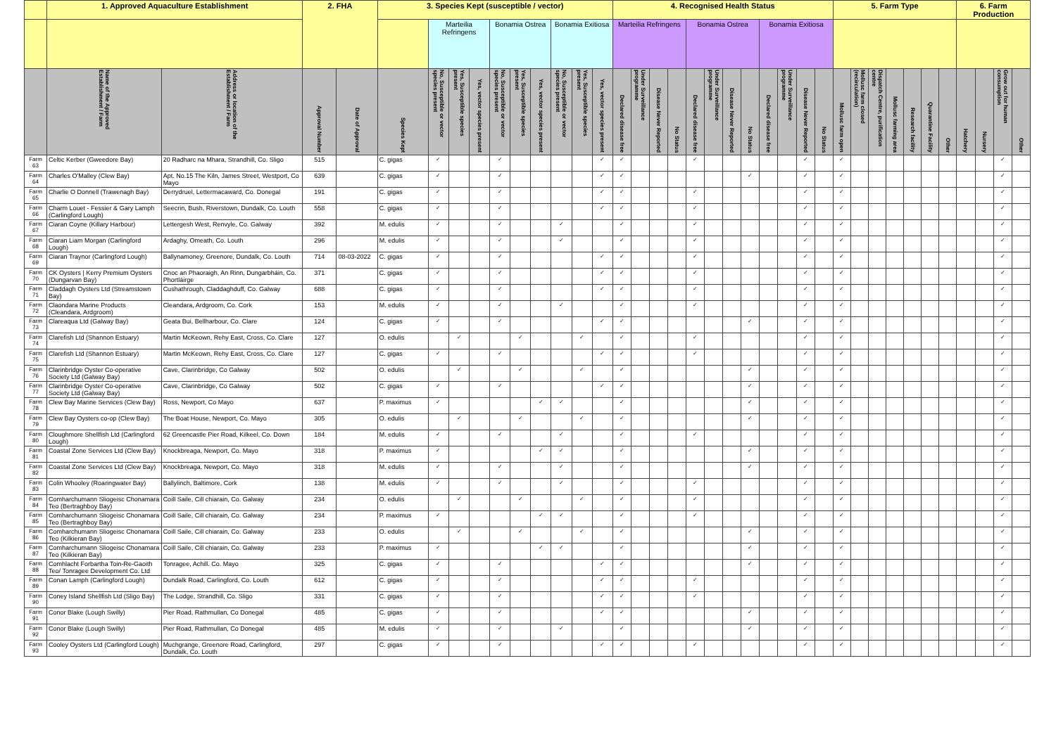| | 1. Approved Aquaculture Establishment | | 2. FHA | | 3. Species Kept (susceptible / vector) | | | | | | | | | | 4. Recognised Health Status | | | | | | | | | | | | 5. Farm Type | | | | | | | 6. Farm Production | | | |
| --- | --- | --- | --- | --- | --- | --- | --- | --- | --- | --- | --- | --- | --- | --- | --- | --- | --- | --- | --- | --- | --- | --- | --- | --- | --- | --- | --- | --- | --- | --- | --- | --- | --- | --- | --- | --- | --- |
| | | | | | | Marteilia Refringens | | | Bonamia Ostrea | | | Bonamia Exitiosa | | | Marteilia Refringens | | | | Bonamia Ostrea | | | | Bonamia Exitiosa | | | | | | | | | | | | | | |
| | Name of the Approved Establishment / Farm | Address or location of the Establishment / Farm | Approval Number | Date of Approval | Species Kept | No, Susceptible or vector species present | Yes, Susceptible species present | Yes, vector species present | No, Susceptible or vector species present | Yes, Susceptible species present | Yes, vector species present | No, Susceptible or vector species present | Yes, Susceptible species present | Yes, vector species present | Declared disease free | Under Surveillance programme | Disease Never Reported | No Status | Declared disease free | Under Surveillance programme | Disease Never Reported | No Status | Declared disease free | Under Surveillance programme | Disease Never Reported | No Status | Mollusc farm open | Mollusc farm closed (recirculation) | Dispatch Centre, purification centre | Mollusc farming area | Research facility | Quarantine Facility | Other | Hatchery | Nursery | Grow out for human consumption | Other |
| Farm 63 | Celtic Kerber (Gweedore Bay) | 20 Radharc na Mhara, Strandhill, Co. Sligo | 515 | | C. gigas | ✓ | | | ✓ | | | | | ✓ | ✓ | | | | ✓ | | | | | | ✓ | | ✓ | | | | | | | | | ✓ | |
| Farm 64 | Charles O'Malley (Clew Bay) | Apt. No.15 The Kiln, James Street, Westport, Co Mayo | 639 | | C. gigas | ✓ | | | ✓ | | | | | ✓ | ✓ | | | | | | | ✓ | | | ✓ | | ✓ | | | | | | | | | ✓ | |
| Farm 65 | Charlie O Donnell (Trawenagh Bay) | Derrydruel, Lettermacaward, Co. Donegal | 191 | | C. gigas | ✓ | | | ✓ | | | | | ✓ | ✓ | | | | ✓ | | | | | | ✓ | | ✓ | | | | | | | | | ✓ | |
| Farm 66 | Charm Louet - Fessier & Gary Lamph (Carlingford Lough) | Seecrin, Bush, Riverstown, Dundalk, Co. Louth | 558 | | C. gigas | ✓ | | | ✓ | | | | | ✓ | ✓ | | | | ✓ | | | | | | ✓ | | ✓ | | | | | | | | | ✓ | |
| Farm 67 | Ciaran Coyne (Killary Harbour) | Lettergesh West, Renvyle, Co. Galway | 392 | | M. edulis | ✓ | | | ✓ | | | ✓ | | | ✓ | | | | ✓ | | | | | | ✓ | | ✓ | | | | | | | | | ✓ | |
| Farm 68 | Ciaran Liam Morgan (Carlingford Lough) | Ardaghy, Omeath, Co. Louth | 296 | | M. edulis | ✓ | | | ✓ | | | ✓ | | | ✓ | | | | ✓ | | | | | | ✓ | | ✓ | | | | | | | | | ✓ | |
| Farm 69 | Ciaran Traynor (Carlingford Lough) | Ballynamoney, Greenore, Dundalk, Co. Louth | 714 | 08-03-2022 | C. gigas | ✓ | | | ✓ | | | | | ✓ | ✓ | | | | ✓ | | | | | | ✓ | | ✓ | | | | | | | | | ✓ | |
| Farm 70 | CK Oysters / Kerry Premium Oysters (Dungarvan Bay) | Cnoc an Phaoraigh, An Rinn, Dungarbháin, Co. Phortláirge | 371 | | C. gigas | ✓ | | | ✓ | | | | | ✓ | ✓ | | | | ✓ | | | | | | ✓ | | ✓ | | | | | | | | | ✓ | |
| Farm 71 | Claddagh Oysters Ltd (Streamstown Bay) | Cushathrough, Claddaghduff, Co. Galway | 688 | | C. gigas | ✓ | | | ✓ | | | | | ✓ | ✓ | | | | ✓ | | | | | | ✓ | | ✓ | | | | | | | | | ✓ | |
| Farm 72 | Claondara Marine Products (Cleandara, Ardgroom) | Cleandara, Ardgroom, Co. Cork | 153 | | M. edulis | ✓ | | | ✓ | | | ✓ | | | ✓ | | | | ✓ | | | | | | ✓ | | ✓ | | | | | | | | | ✓ | |
| Farm 73 | Clareaqua Ltd (Galway Bay) | Geata Bui, Bellharbour, Co. Clare | 124 | | C. gigas | ✓ | | | ✓ | | | | | ✓ | ✓ | | | | | | | ✓ | | | ✓ | | ✓ | | | | | | | | | ✓ | |
| Farm 74 | Clarefish Ltd (Shannon Estuary) | Martin McKeown, Rehy East, Cross, Co. Clare | 127 | | O. edulis | | ✓ | | | ✓ | | | ✓ | | ✓ | | | | ✓ | | | | | | ✓ | | ✓ | | | | | | | | | ✓ | |
| Farm 75 | Clarefish Ltd (Shannon Estuary) | Martin McKeown, Rehy East, Cross, Co. Clare | 127 | | C. gigas | ✓ | | | ✓ | | | | | ✓ | ✓ | | | | ✓ | | | | | | ✓ | | ✓ | | | | | | | | | ✓ | |
| Farm 76 | Clarinbridge Oyster Co-operative Society Ltd (Galway Bay) | Cave, Clarinbridge, Co Galway | 502 | | O. edulis | | ✓ | | | ✓ | | | ✓ | | ✓ | | | | | | | ✓ | | | ✓ | | ✓ | | | | | | | | | ✓ | |
| Farm 77 | Clarinbridge Oyster Co-operative Society Ltd (Galway Bay) | Cave, Clarinbridge, Co Galway | 502 | | C. gigas | ✓ | | | ✓ | | | | | ✓ | ✓ | | | | | | | ✓ | | | ✓ | | ✓ | | | | | | | | | ✓ | |
| Farm 78 | Clew Bay Marine Services (Clew Bay) | Ross, Newport, Co Mayo | 637 | | P. maximus | ✓ | | | | | ✓ | ✓ | | | ✓ | | | | | | | ✓ | | | ✓ | | ✓ | | | | | | | | | ✓ | |
| Farm 79 | Clew Bay Oysters co-op (Clew Bay) | The Boat House, Newport, Co. Mayo | 305 | | O. edulis | | ✓ | | | ✓ | | | ✓ | | ✓ | | | | | | | ✓ | | | ✓ | | ✓ | | | | | | | | | ✓ | |
| Farm 80 | Cloughmore Shellfish Ltd (Carlingford Lough) | 62 Greencastle Pier Road, Kilkeel, Co. Down | 184 | | M. edulis | ✓ | | | ✓ | | | ✓ | | | ✓ | | | | ✓ | | | | | | ✓ | | ✓ | | | | | | | | | ✓ | |
| Farm 81 | Coastal Zone Services Ltd (Clew Bay) | Knockbreaga, Newport, Co. Mayo | 318 | | P. maximus | ✓ | | | | | ✓ | ✓ | | | ✓ | | | | | | | ✓ | | | ✓ | | ✓ | | | | | | | | | ✓ | |
| Farm 82 | Coastal Zone Services Ltd (Clew Bay) | Knockbreaga, Newport, Co. Mayo | 318 | | M. edulis | ✓ | | | ✓ | | | ✓ | | | ✓ | | | | | | | ✓ | | | ✓ | | ✓ | | | | | | | | | ✓ | |
| Farm 83 | Colin Whooley (Roaringwater Bay) | Ballylinch, Baltimore, Cork | 138 | | M. edulis | ✓ | | | ✓ | | | ✓ | | | ✓ | | | | ✓ | | | | | | ✓ | | ✓ | | | | | | | | | ✓ | |
| Farm 84 | Comharchumann Sliogeisc Chonamara Teo (Bertraghboy Bay) | Coill Saile, Cill chiarain, Co. Galway | 234 | | O. edulis | | ✓ | | | ✓ | | | ✓ | | ✓ | | | | ✓ | | | | | | ✓ | | ✓ | | | | | | | | | ✓ | |
| Farm 85 | Comharchumann Sliogeisc Chonamara Teo (Bertraghboy Bay) | Coill Saile, Cill chiarain, Co. Galway | 234 | | P. maximus | ✓ | | | | | ✓ | ✓ | | | ✓ | | | | ✓ | | | | | | ✓ | | ✓ | | | | | | | | | ✓ | |
| Farm 86 | Comharchumann Sliogeisc Chonamara Teo (Kilkieran Bay) | Coill Saile, Cill chiarain, Co. Galway | 233 | | O. edulis | | ✓ | | | ✓ | | | ✓ | | ✓ | | | | | | | ✓ | | | ✓ | | ✓ | | | | | | | | | ✓ | |
| Farm 87 | Comharchumann Sliogeisc Chonamara Teo (Kilkieran Bay) | Coill Saile, Cill chiarain, Co. Galway | 233 | | P. maximus | ✓ | | | | | ✓ | ✓ | | | ✓ | | | | | | | ✓ | | | ✓ | | ✓ | | | | | | | | | ✓ | |
| Farm 88 | Comhlacht Forbartha Toin-Re-Gaoith Teo/ Tonragee Development Co. Ltd | Tonragee, Achill. Co. Mayo | 325 | | C. gigas | ✓ | | | ✓ | | | | | ✓ | ✓ | | | | | | | ✓ | | | ✓ | | ✓ | | | | | | | | | ✓ | |
| Farm 89 | Conan Lamph (Carlingford Lough) | Dundalk Road, Carlingford, Co. Louth | 612 | | C. gigas | ✓ | | | ✓ | | | | | ✓ | ✓ | | | | ✓ | | | | | | ✓ | | ✓ | | | | | | | | | ✓ | |
| Farm 90 | Coney Island Shellfish Ltd (Sligo Bay) | The Lodge, Strandhill, Co. Sligo | 331 | | C. gigas | ✓ | | | ✓ | | | | | ✓ | ✓ | | | | ✓ | | | | | | ✓ | | ✓ | | | | | | | | | ✓ | |
| Farm 91 | Conor Blake (Lough Swilly) | Pier Road, Rathmullan, Co Donegal | 485 | | C. gigas | ✓ | | | ✓ | | | | | ✓ | ✓ | | | | | | | ✓ | | | ✓ | | ✓ | | | | | | | | | ✓ | |
| Farm 92 | Conor Blake (Lough Swilly) | Pier Road, Rathmullan, Co Donegal | 485 | | M. edulis | ✓ | | | ✓ | | | ✓ | | | ✓ | | | | | | | ✓ | | | ✓ | | ✓ | | | | | | | | | ✓ | |
| Farm 93 | Cooley Oysters Ltd (Carlingford Lough) | Muchgrange, Greenore Road, Carlingford, Dundalk, Co. Louth | 297 | | C. gigas | ✓ | | | ✓ | | | | | ✓ | ✓ | | | | ✓ | | | | | | ✓ | | ✓ | | | | | | | | | ✓ | |